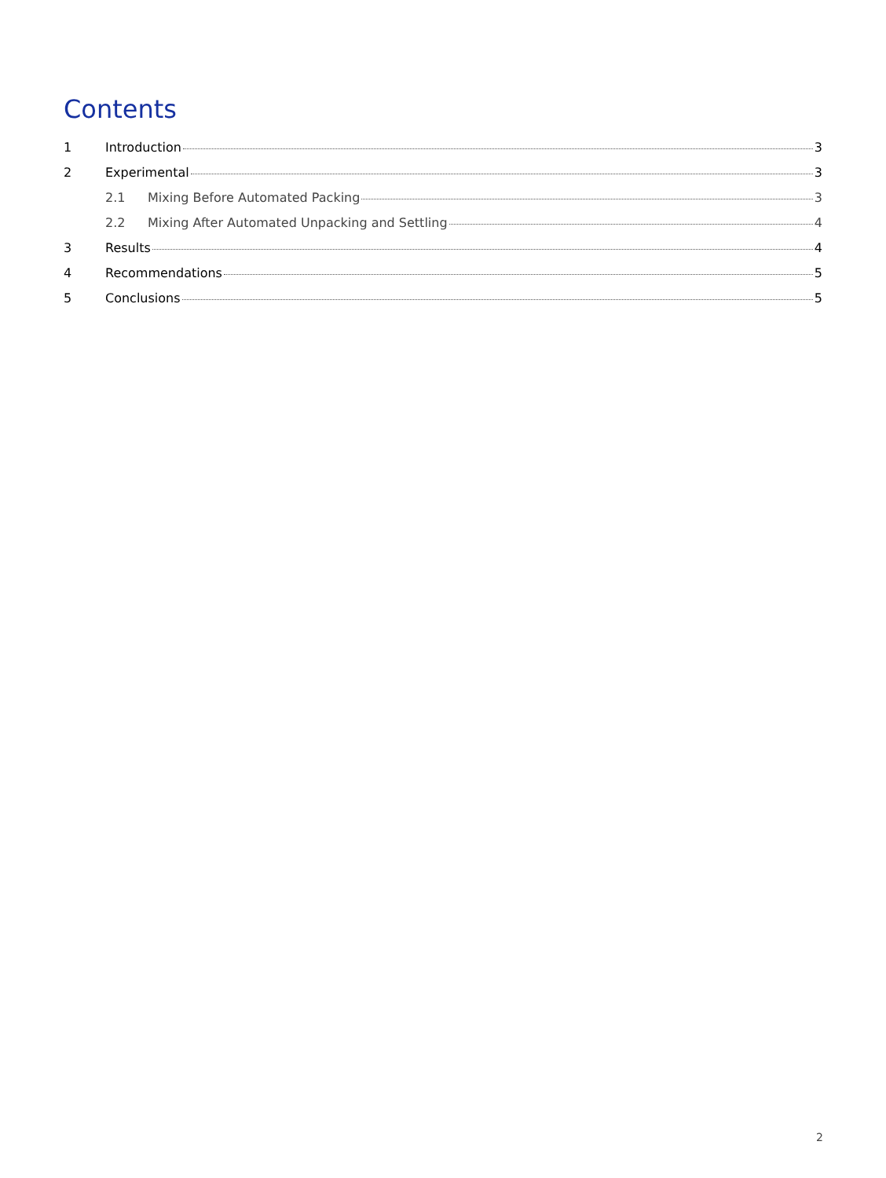Contents
1 Introduction 3
2 Experimental 3
2.1 Mixing Before Automated Packing 3
2.2 Mixing After Automated Unpacking and Settling 4
3 Results 4
4 Recommendations 5
5 Conclusions 5
2